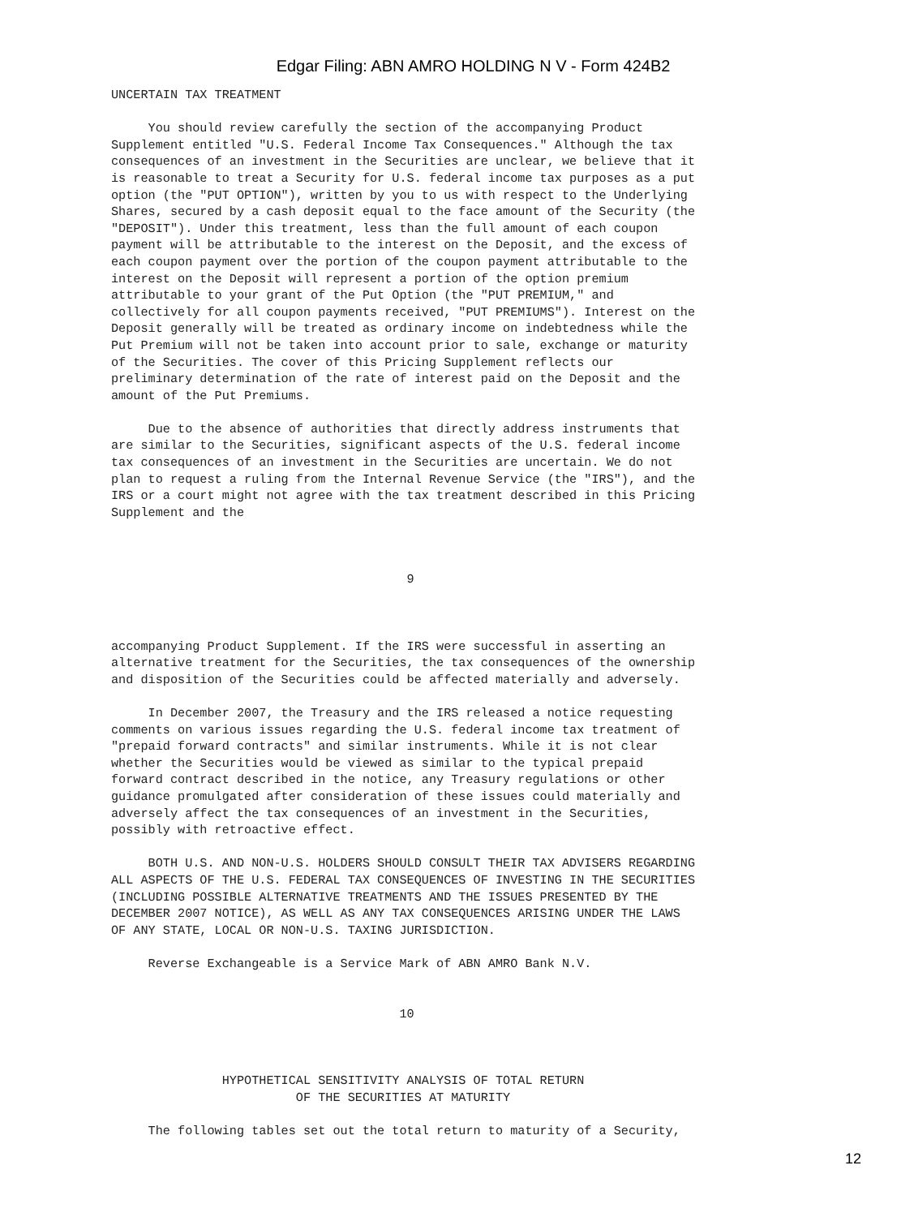Edgar Filing: ABN AMRO HOLDING N V - Form 424B2
UNCERTAIN TAX TREATMENT

     You should review carefully the section of the accompanying Product
Supplement entitled "U.S. Federal Income Tax Consequences." Although the tax
consequences of an investment in the Securities are unclear, we believe that it
is reasonable to treat a Security for U.S. federal income tax purposes as a put
option (the "PUT OPTION"), written by you to us with respect to the Underlying
Shares, secured by a cash deposit equal to the face amount of the Security (the
"DEPOSIT"). Under this treatment, less than the full amount of each coupon
payment will be attributable to the interest on the Deposit, and the excess of
each coupon payment over the portion of the coupon payment attributable to the
interest on the Deposit will represent a portion of the option premium
attributable to your grant of the Put Option (the "PUT PREMIUM," and
collectively for all coupon payments received, "PUT PREMIUMS"). Interest on the
Deposit generally will be treated as ordinary income on indebtedness while the
Put Premium will not be taken into account prior to sale, exchange or maturity
of the Securities. The cover of this Pricing Supplement reflects our
preliminary determination of the rate of interest paid on the Deposit and the
amount of the Put Premiums.

     Due to the absence of authorities that directly address instruments that
are similar to the Securities, significant aspects of the U.S. federal income
tax consequences of an investment in the Securities are uncertain. We do not
plan to request a ruling from the Internal Revenue Service (the "IRS"), and the
IRS or a court might not agree with the tax treatment described in this Pricing
Supplement and the



                                        9



accompanying Product Supplement. If the IRS were successful in asserting an
alternative treatment for the Securities, the tax consequences of the ownership
and disposition of the Securities could be affected materially and adversely.

     In December 2007, the Treasury and the IRS released a notice requesting
comments on various issues regarding the U.S. federal income tax treatment of
"prepaid forward contracts" and similar instruments. While it is not clear
whether the Securities would be viewed as similar to the typical prepaid
forward contract described in the notice, any Treasury regulations or other
guidance promulgated after consideration of these issues could materially and
adversely affect the tax consequences of an investment in the Securities,
possibly with retroactive effect.

     BOTH U.S. AND NON-U.S. HOLDERS SHOULD CONSULT THEIR TAX ADVISERS REGARDING
ALL ASPECTS OF THE U.S. FEDERAL TAX CONSEQUENCES OF INVESTING IN THE SECURITIES
(INCLUDING POSSIBLE ALTERNATIVE TREATMENTS AND THE ISSUES PRESENTED BY THE
DECEMBER 2007 NOTICE), AS WELL AS ANY TAX CONSEQUENCES ARISING UNDER THE LAWS
OF ANY STATE, LOCAL OR NON-U.S. TAXING JURISDICTION.

     Reverse Exchangeable is a Service Mark of ABN AMRO Bank N.V.


                                       10



               HYPOTHETICAL SENSITIVITY ANALYSIS OF TOTAL RETURN
                         OF THE SECURITIES AT MATURITY

     The following tables set out the total return to maturity of a Security,
12